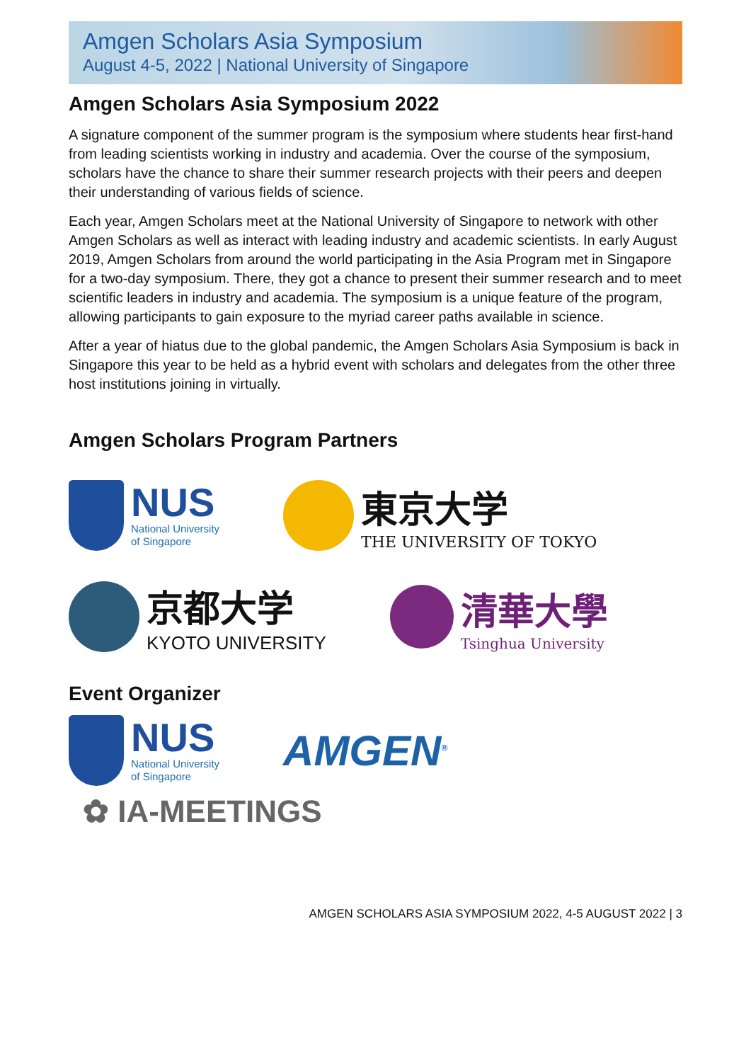Amgen Scholars Asia Symposium
August 4-5, 2022 | National University of Singapore
Amgen Scholars Asia Symposium 2022
A signature component of the summer program is the symposium where students hear first-hand from leading scientists working in industry and academia. Over the course of the symposium, scholars have the chance to share their summer research projects with their peers and deepen their understanding of various fields of science.
Each year, Amgen Scholars meet at the National University of Singapore to network with other Amgen Scholars as well as interact with leading industry and academic scientists. In early August 2019, Amgen Scholars from around the world participating in the Asia Program met in Singapore for a two-day symposium. There, they got a chance to present their summer research and to meet scientific leaders in industry and academia. The symposium is a unique feature of the program, allowing participants to gain exposure to the myriad career paths available in science.
After a year of hiatus due to the global pandemic, the Amgen Scholars Asia Symposium is back in Singapore this year to be held as a hybrid event with scholars and delegates from the other three host institutions joining in virtually.
Amgen Scholars Program Partners
NUS
National University
of Singapore
東京大学
THE UNIVERSITY OF TOKYO
京都大学
KYOTO UNIVERSITY
清華大學
Tsinghua University
Event Organizer
NUS
National University
of Singapore
AMGEN<sup>®</sup>
✿ IA-MEETINGS
AMGEN SCHOLARS ASIA SYMPOSIUM 2022, 4-5 AUGUST 2022 | 3